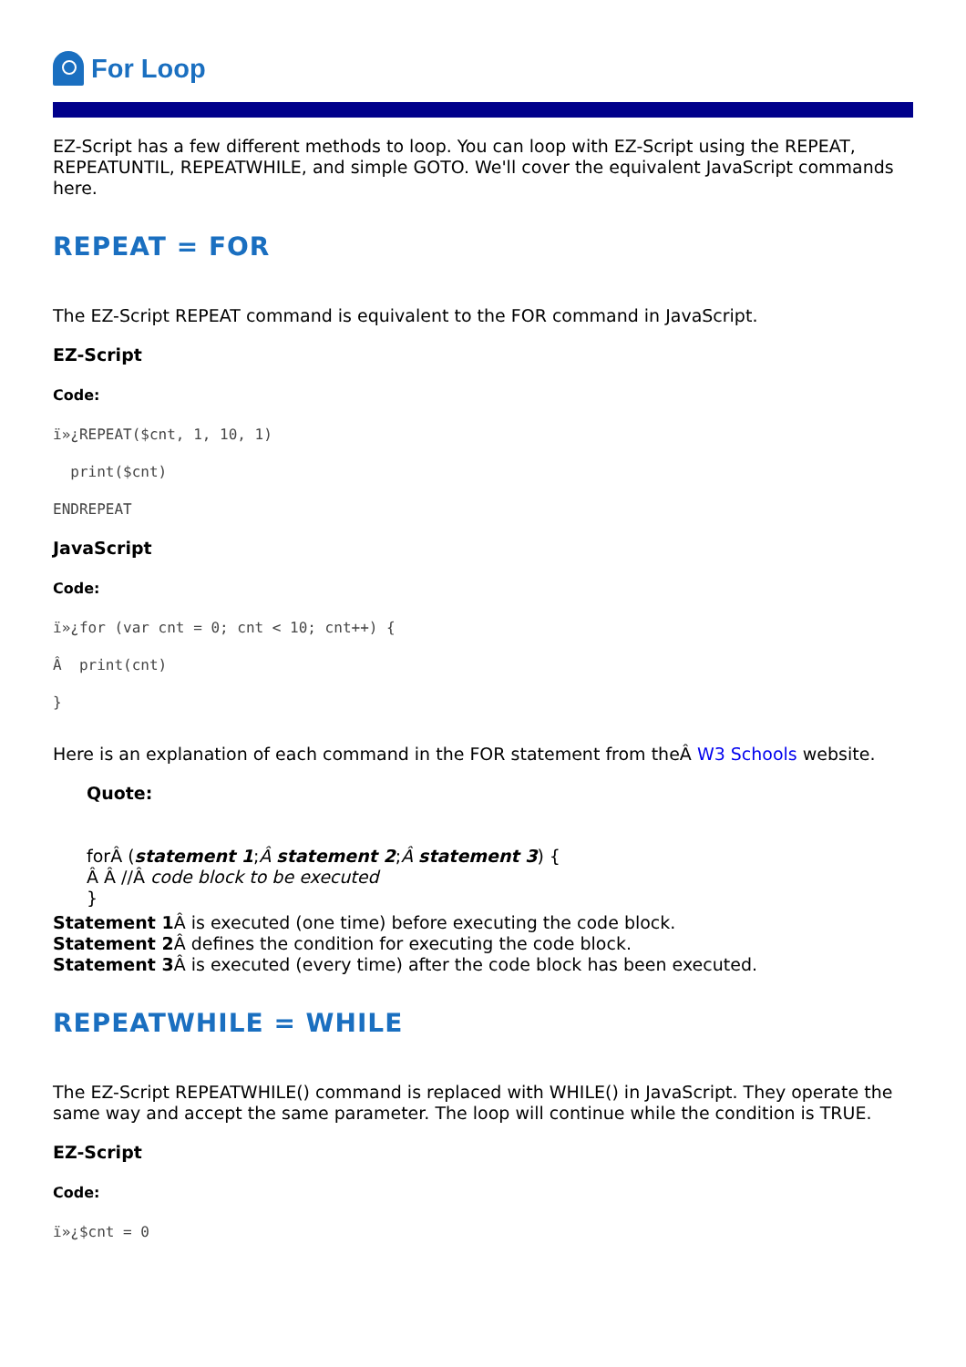For Loop
EZ-Script has a few different methods to loop. You can loop with EZ-Script using the REPEAT, REPEATUNTIL, REPEATWHILE, and simple GOTO. We'll cover the equivalent JavaScript commands here.
REPEAT = FOR
The EZ-Script REPEAT command is equivalent to the FOR command in JavaScript.
EZ-Script
Code:
ï»¿REPEAT($cnt, 1, 10, 1)
print($cnt)
ENDREPEAT
JavaScript
Code:
ï»¿for (var cnt = 0; cnt < 10; cnt++) {
Â print(cnt)
}
Here is an explanation of each command in the FOR statement from theÂ W3 Schools website.
Quote:
forÂ (statement 1;Â statement 2;Â statement 3) {
Â Â //Â code block to be executed
}
Statement 1 Â is executed (one time) before executing the code block.
Statement 2 Â defines the condition for executing the code block.
Statement 3 Â is executed (every time) after the code block has been executed.
REPEATWHILE = WHILE
The EZ-Script REPEATWHILE() command is replaced with WHILE() in JavaScript. They operate the same way and accept the same parameter. The loop will continue while the condition is TRUE.
EZ-Script
Code:
ï»¿$cnt = 0